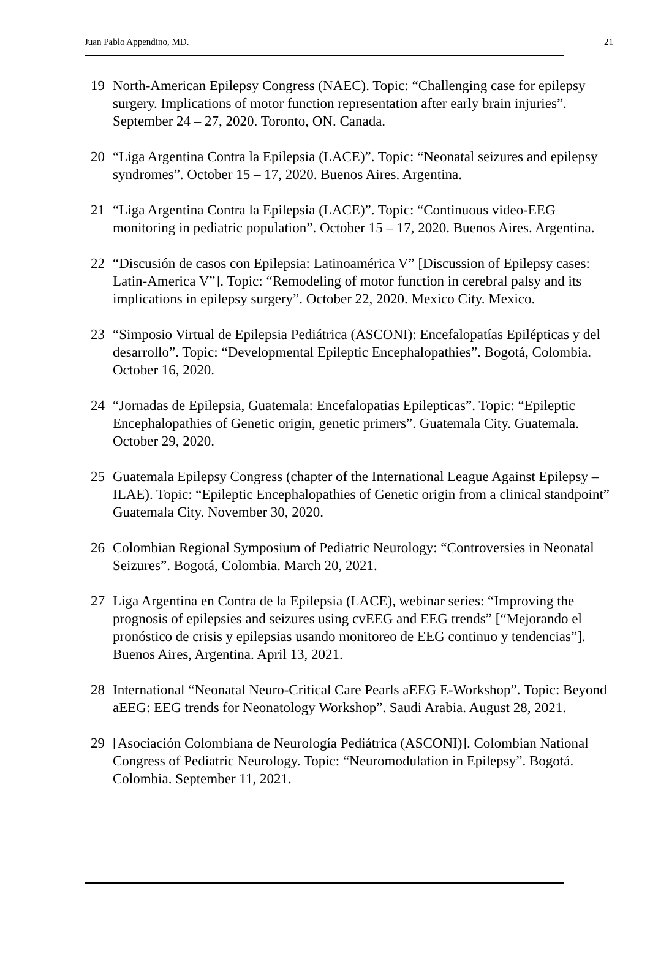Juan Pablo Appendino, MD. 21
19 North-American Epilepsy Congress (NAEC). Topic: “Challenging case for epilepsy surgery. Implications of motor function representation after early brain injuries”. September 24 – 27, 2020. Toronto, ON. Canada.
20 “Liga Argentina Contra la Epilepsia (LACE)”. Topic: “Neonatal seizures and epilepsy syndromes”. October 15 – 17, 2020. Buenos Aires. Argentina.
21 “Liga Argentina Contra la Epilepsia (LACE)”. Topic: “Continuous video-EEG monitoring in pediatric population”. October 15 – 17, 2020. Buenos Aires. Argentina.
22 “Discusión de casos con Epilepsia: Latinoamérica V” [Discussion of Epilepsy cases: Latin-America V”]. Topic: “Remodeling of motor function in cerebral palsy and its implications in epilepsy surgery”. October 22, 2020. Mexico City. Mexico.
23 “Simposio Virtual de Epilepsia Pediátrica (ASCONI): Encefalopatías Epilépticas y del desarrollo”. Topic: “Developmental Epileptic Encephalopathies”. Bogotá, Colombia. October 16, 2020.
24 “Jornadas de Epilepsia, Guatemala: Encefalopatias Epilepticas”. Topic: “Epileptic Encephalopathies of Genetic origin, genetic primers”. Guatemala City. Guatemala. October 29, 2020.
25 Guatemala Epilepsy Congress (chapter of the International League Against Epilepsy – ILAE). Topic: “Epileptic Encephalopathies of Genetic origin from a clinical standpoint” Guatemala City. November 30, 2020.
26 Colombian Regional Symposium of Pediatric Neurology: “Controversies in Neonatal Seizures”. Bogotá, Colombia. March 20, 2021.
27 Liga Argentina en Contra de la Epilepsia (LACE), webinar series: “Improving the prognosis of epilepsies and seizures using cvEEG and EEG trends” [“Mejorando el pronóstico de crisis y epilepsias usando monitoreo de EEG continuo y tendencias”]. Buenos Aires, Argentina. April 13, 2021.
28 International “Neonatal Neuro-Critical Care Pearls aEEG E-Workshop”. Topic: Beyond aEEG: EEG trends for Neonatology Workshop”. Saudi Arabia. August 28, 2021.
29 [Asociación Colombiana de Neurología Pediátrica (ASCONI)]. Colombian National Congress of Pediatric Neurology. Topic: “Neuromodulation in Epilepsy”. Bogotá. Colombia. September 11, 2021.